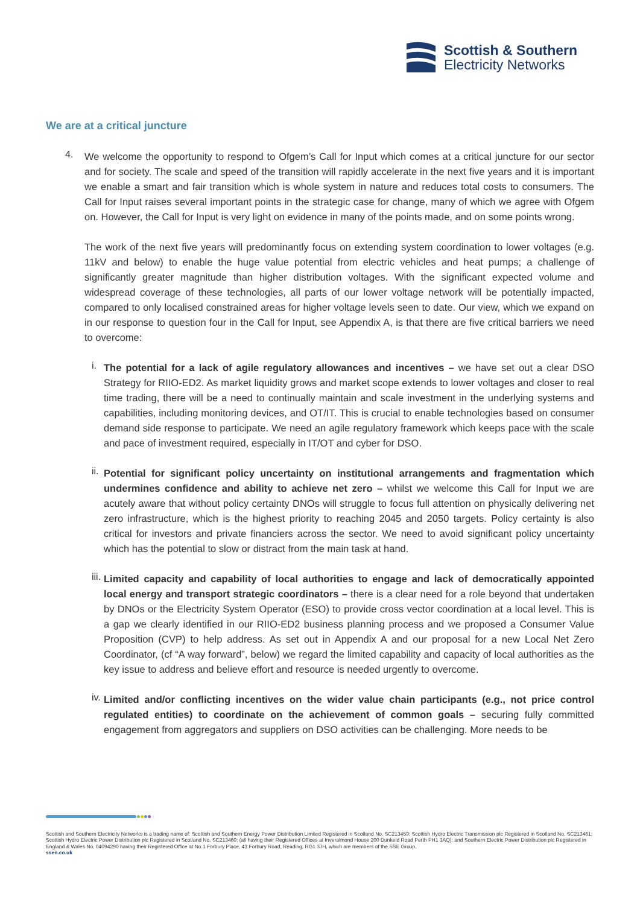Scottish & Southern
Electricity Networks
We are at a critical juncture
4.
We welcome the opportunity to respond to Ofgem’s Call for Input which comes at a critical juncture for our sector and for society. The scale and speed of the transition will rapidly accelerate in the next five years and it is important we enable a smart and fair transition which is whole system in nature and reduces total costs to consumers. The Call for Input raises several important points in the strategic case for change, many of which we agree with Ofgem on. However, the Call for Input is very light on evidence in many of the points made, and on some points wrong.
The work of the next five years will predominantly focus on extending system coordination to lower voltages (e.g. 11kV and below) to enable the huge value potential from electric vehicles and heat pumps; a challenge of significantly greater magnitude than higher distribution voltages. With the significant expected volume and widespread coverage of these technologies, all parts of our lower voltage network will be potentially impacted, compared to only localised constrained areas for higher voltage levels seen to date. Our view, which we expand on in our response to question four in the Call for Input, see Appendix A, is that there are five critical barriers we need to overcome:
i.
The potential for a lack of agile regulatory allowances and incentives – we have set out a clear DSO Strategy for RIIO-ED2. As market liquidity grows and market scope extends to lower voltages and closer to real time trading, there will be a need to continually maintain and scale investment in the underlying systems and capabilities, including monitoring devices, and OT/IT. This is crucial to enable technologies based on consumer demand side response to participate. We need an agile regulatory framework which keeps pace with the scale and pace of investment required, especially in IT/OT and cyber for DSO.
ii.
Potential for significant policy uncertainty on institutional arrangements and fragmentation which undermines confidence and ability to achieve net zero – whilst we welcome this Call for Input we are acutely aware that without policy certainty DNOs will struggle to focus full attention on physically delivering net zero infrastructure, which is the highest priority to reaching 2045 and 2050 targets. Policy certainty is also critical for investors and private financiers across the sector. We need to avoid significant policy uncertainty which has the potential to slow or distract from the main task at hand.
iii.
Limited capacity and capability of local authorities to engage and lack of democratically appointed local energy and transport strategic coordinators – there is a clear need for a role beyond that undertaken by DNOs or the Electricity System Operator (ESO) to provide cross vector coordination at a local level. This is a gap we clearly identified in our RIIO-ED2 business planning process and we proposed a Consumer Value Proposition (CVP) to help address. As set out in Appendix A and our proposal for a new Local Net Zero Coordinator, (cf “A way forward”, below) we regard the limited capability and capacity of local authorities as the key issue to address and believe effort and resource is needed urgently to overcome.
iv.
Limited and/or conflicting incentives on the wider value chain participants (e.g., not price control regulated entities) to coordinate on the achievement of common goals – securing fully committed engagement from aggregators and suppliers on DSO activities can be challenging. More needs to be
Scottish and Southern Electricity Networks is a trading name of: Scottish and Southern Energy Power Distribution Limited Registered in Scotland No. SC213459; Scottish Hydro Electric Transmission plc Registered in Scotland No. SC213461; Scottish Hydro Electric Power Distribution plc Registered in Scotland No. SC213460; (all having their Registered Offices at Inveralmond House 200 Dunkeld Road Perth PH1 3AQ); and Southern Electric Power Distribution plc Registered in England & Wales No. 04094290 having their Registered Office at No.1 Forbury Place, 43 Forbury Road, Reading, RG1 3JH, which are members of the SSE Group.
ssen.co.uk